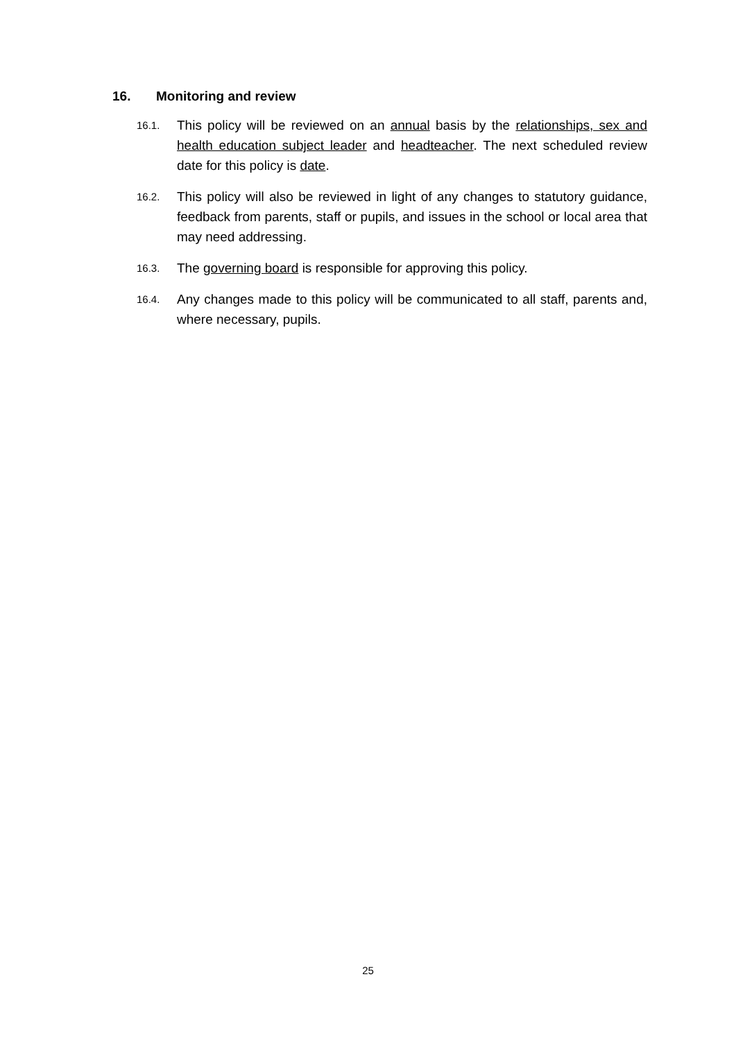16. Monitoring and review
16.1.
This policy will be reviewed on an annual basis by the relationships, sex and health education subject leader and headteacher. The next scheduled review date for this policy is date.
16.2.
This policy will also be reviewed in light of any changes to statutory guidance, feedback from parents, staff or pupils, and issues in the school or local area that may need addressing.
16.3.
The governing board is responsible for approving this policy.
16.4.
Any changes made to this policy will be communicated to all staff, parents and, where necessary, pupils.
25